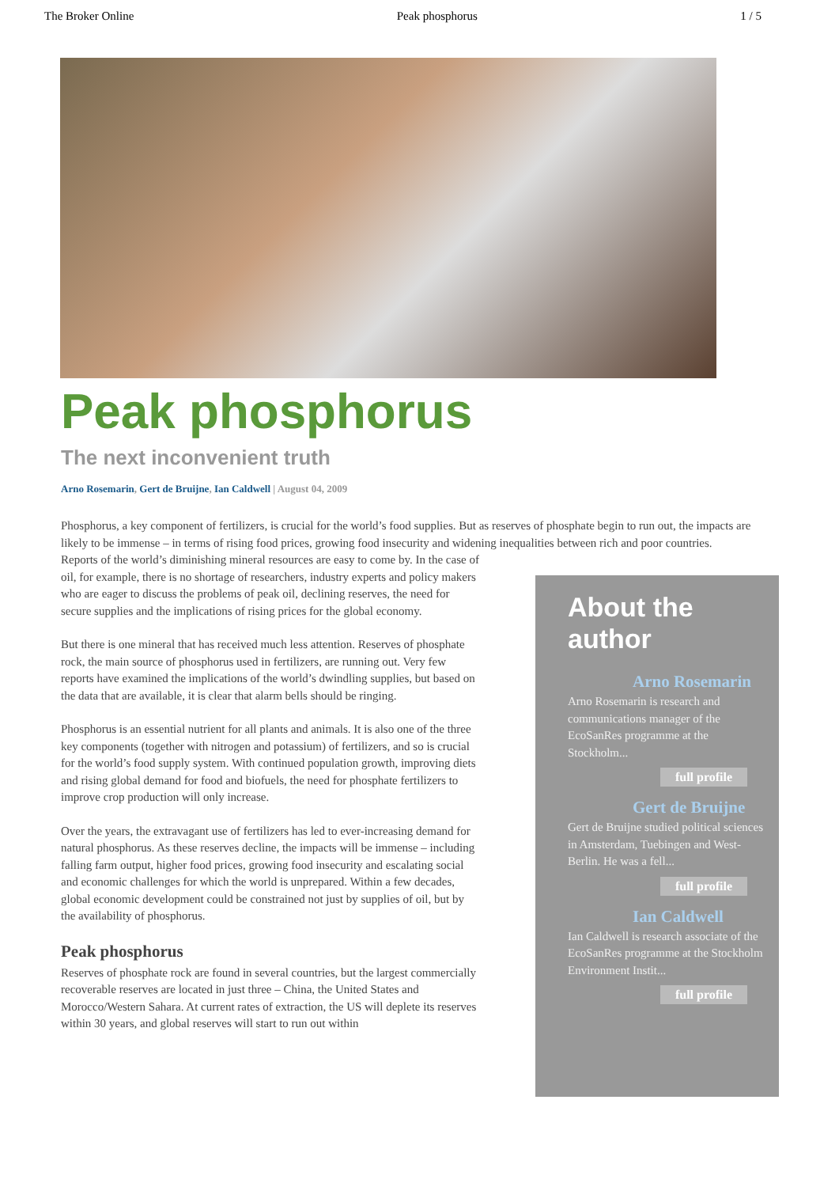The Broker Online Peak phosphorus 1 / 5
Peak phosphorus
The next inconvenient truth
Arno Rosemarin, Gert de Bruijne, Ian Caldwell | August 04, 2009
Phosphorus, a key component of fertilizers, is crucial for the world’s food supplies. But as reserves of phosphate begin to run out, the impacts are likely to be immense – in terms of rising food prices, growing food insecurity and widening inequalities between rich and poor countries.
Reports of the world’s diminishing mineral resources are easy to come by. In the case of oil, for example, there is no shortage of researchers, industry experts and policy makers who are eager to discuss the problems of peak oil, declining reserves, the need for secure supplies and the implications of rising prices for the global economy.
But there is one mineral that has received much less attention. Reserves of phosphate rock, the main source of phosphorus used in fertilizers, are running out. Very few reports have examined the implications of the world’s dwindling supplies, but based on the data that are available, it is clear that alarm bells should be ringing.
Phosphorus is an essential nutrient for all plants and animals. It is also one of the three key components (together with nitrogen and potassium) of fertilizers, and so is crucial for the world’s food supply system. With continued population growth, improving diets and rising global demand for food and biofuels, the need for phosphate fertilizers to improve crop production will only increase.
Over the years, the extravagant use of fertilizers has led to ever-increasing demand for natural phosphorus. As these reserves decline, the impacts will be immense – including falling farm output, higher food prices, growing food insecurity and escalating social and economic challenges for which the world is unprepared. Within a few decades, global economic development could be constrained not just by supplies of oil, but by the availability of phosphorus.
Peak phosphorus
Reserves of phosphate rock are found in several countries, but the largest commercially recoverable reserves are located in just three – China, the United States and Morocco/Western Sahara. At current rates of extraction, the US will deplete its reserves within 30 years, and global reserves will start to run out within
About the author
Arno Rosemarin
Arno Rosemarin is research and communications manager of the EcoSanRes programme at the Stockholm...
full profile
Gert de Bruijne
Gert de Bruijne studied political sciences in Amsterdam, Tuebingen and West-Berlin. He was a fell...
full profile
Ian Caldwell
Ian Caldwell is research associate of the EcoSanRes programme at the Stockholm Environment Instit...
full profile